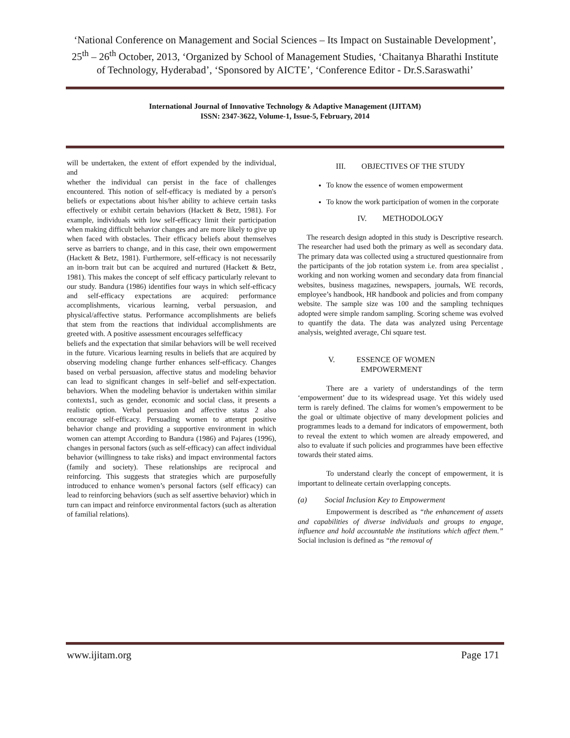‘National Conference on Management and Social Sciences – Its Impact on Sustainable Development’, 25<sup>th</sup> – 26<sup>th</sup> October, 2013, ‘Organized by School of Management Studies, ‘Chaitanya Bharathi Institute of Technology, Hyderabad’, ‘Sponsored by AICTE’, ‘Conference Editor - Dr.S.Saraswathi’
International Journal of Innovative Technology & Adaptive Management (IJITAM)
ISSN: 2347-3622, Volume-1, Issue-5, February, 2014
will be undertaken, the extent of effort expended by the individual, and
whether the individual can persist in the face of challenges encountered. This notion of self-efficacy is mediated by a person's beliefs or expectations about his/her ability to achieve certain tasks effectively or exhibit certain behaviors (Hackett & Betz, 1981). For example, individuals with low self-efficacy limit their participation when making difficult behavior changes and are more likely to give up when faced with obstacles. Their efficacy beliefs about themselves serve as barriers to change, and in this case, their own empowerment (Hackett & Betz, 1981). Furthermore, self-efficacy is not necessarily an in-born trait but can be acquired and nurtured (Hackett & Betz, 1981). This makes the concept of self efficacy particularly relevant to our study. Bandura (1986) identifies four ways in which self-efficacy and self-efficacy expectations are acquired: performance accomplishments, vicarious learning, verbal persuasion, and physical/affective status. Performance accomplishments are beliefs that stem from the reactions that individual accomplishments are greeted with. A positive assessment encourages selfefficacy
beliefs and the expectation that similar behaviors will be well received in the future. Vicarious learning results in beliefs that are acquired by observing modeling change further enhances self-efficacy. Changes based on verbal persuasion, affective status and modeling behavior can lead to significant changes in self–belief and self-expectation. behaviors. When the modeling behavior is undertaken within similar contexts1, such as gender, economic and social class, it presents a realistic option. Verbal persuasion and affective status 2 also encourage self-efficacy. Persuading women to attempt positive behavior change and providing a supportive environment in which women can attempt According to Bandura (1986) and Pajares (1996), changes in personal factors (such as self-efficacy) can affect individual behavior (willingness to take risks) and impact environmental factors (family and society). These relationships are reciprocal and reinforcing. This suggests that strategies which are purposefully introduced to enhance women’s personal factors (self efficacy) can lead to reinforcing behaviors (such as self assertive behavior) which in turn can impact and reinforce environmental factors (such as alteration of familial relations).
III. OBJECTIVES OF THE STUDY
To know the essence of women empowerment
To know the work participation of women in the corporate
IV. METHODOLOGY
The research design adopted in this study is Descriptive research. The researcher had used both the primary as well as secondary data. The primary data was collected using a structured questionnaire from the participants of the job rotation system i.e. from area specialist , working and non working women and secondary data from financial websites, business magazines, newspapers, journals, WE records, employee’s handbook, HR handbook and policies and from company website. The sample size was 100 and the sampling techniques adopted were simple random sampling. Scoring scheme was evolved to quantify the data. The data was analyzed using Percentage analysis, weighted average, Chi square test.
V. ESSENCE OF WOMEN
EMPOWERMENT
There are a variety of understandings of the term ‘empowerment’ due to its widespread usage. Yet this widely used term is rarely defined. The claims for women’s empowerment to be the goal or ultimate objective of many development policies and programmes leads to a demand for indicators of empowerment, both to reveal the extent to which women are already empowered, and also to evaluate if such policies and programmes have been effective towards their stated aims.
To understand clearly the concept of empowerment, it is important to delineate certain overlapping concepts.
(a) Social Inclusion Key to Empowerment
Empowerment is described as “the enhancement of assets and capabilities of diverse individuals and groups to engage, influence and hold accountable the institutions which affect them.” Social inclusion is defined as “the removal of
www.ijitam.org Page 171